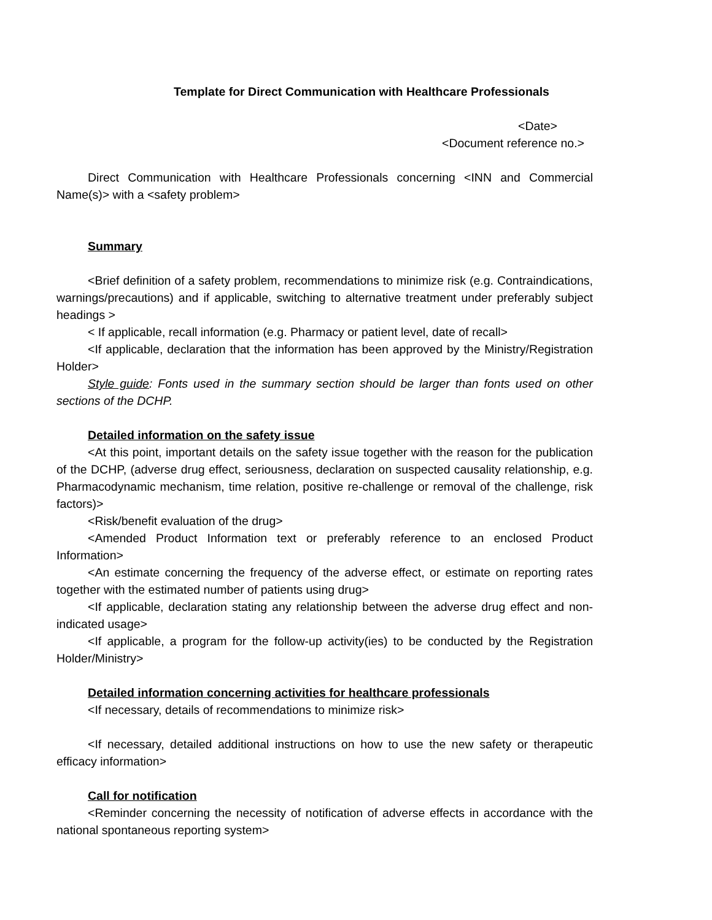Template for Direct Communication with Healthcare Professionals
<Date>
<Document reference no.>
Direct Communication with Healthcare Professionals concerning <INN and Commercial Name(s)> with a <safety problem>
Summary
<Brief definition of a safety problem, recommendations to minimize risk (e.g. Contraindications, warnings/precautions) and if applicable, switching to alternative treatment under preferably subject headings >
< If applicable, recall information (e.g. Pharmacy or patient level, date of recall>
<If applicable, declaration that the information has been approved by the Ministry/Registration Holder>
Style guide: Fonts used in the summary section should be larger than fonts used on other sections of the DCHP.
Detailed information on the safety issue
<At this point, important details on the safety issue together with the reason for the publication of the DCHP, (adverse drug effect, seriousness, declaration on suspected causality relationship, e.g. Pharmacodynamic mechanism, time relation, positive re-challenge or removal of the challenge, risk factors)>
<Risk/benefit evaluation of the drug>
<Amended Product Information text or preferably reference to an enclosed Product Information>
<An estimate concerning the frequency of the adverse effect, or estimate on reporting rates together with the estimated number of patients using drug>
<If applicable, declaration stating any relationship between the adverse drug effect and non-indicated usage>
<If applicable, a program for the follow-up activity(ies) to be conducted by the Registration Holder/Ministry>
Detailed information concerning activities for healthcare professionals
<If necessary, details of recommendations to minimize risk>
<If necessary, detailed additional instructions on how to use the new safety or therapeutic efficacy information>
Call for notification
<Reminder concerning the necessity of notification of adverse effects in accordance with the national spontaneous reporting system>